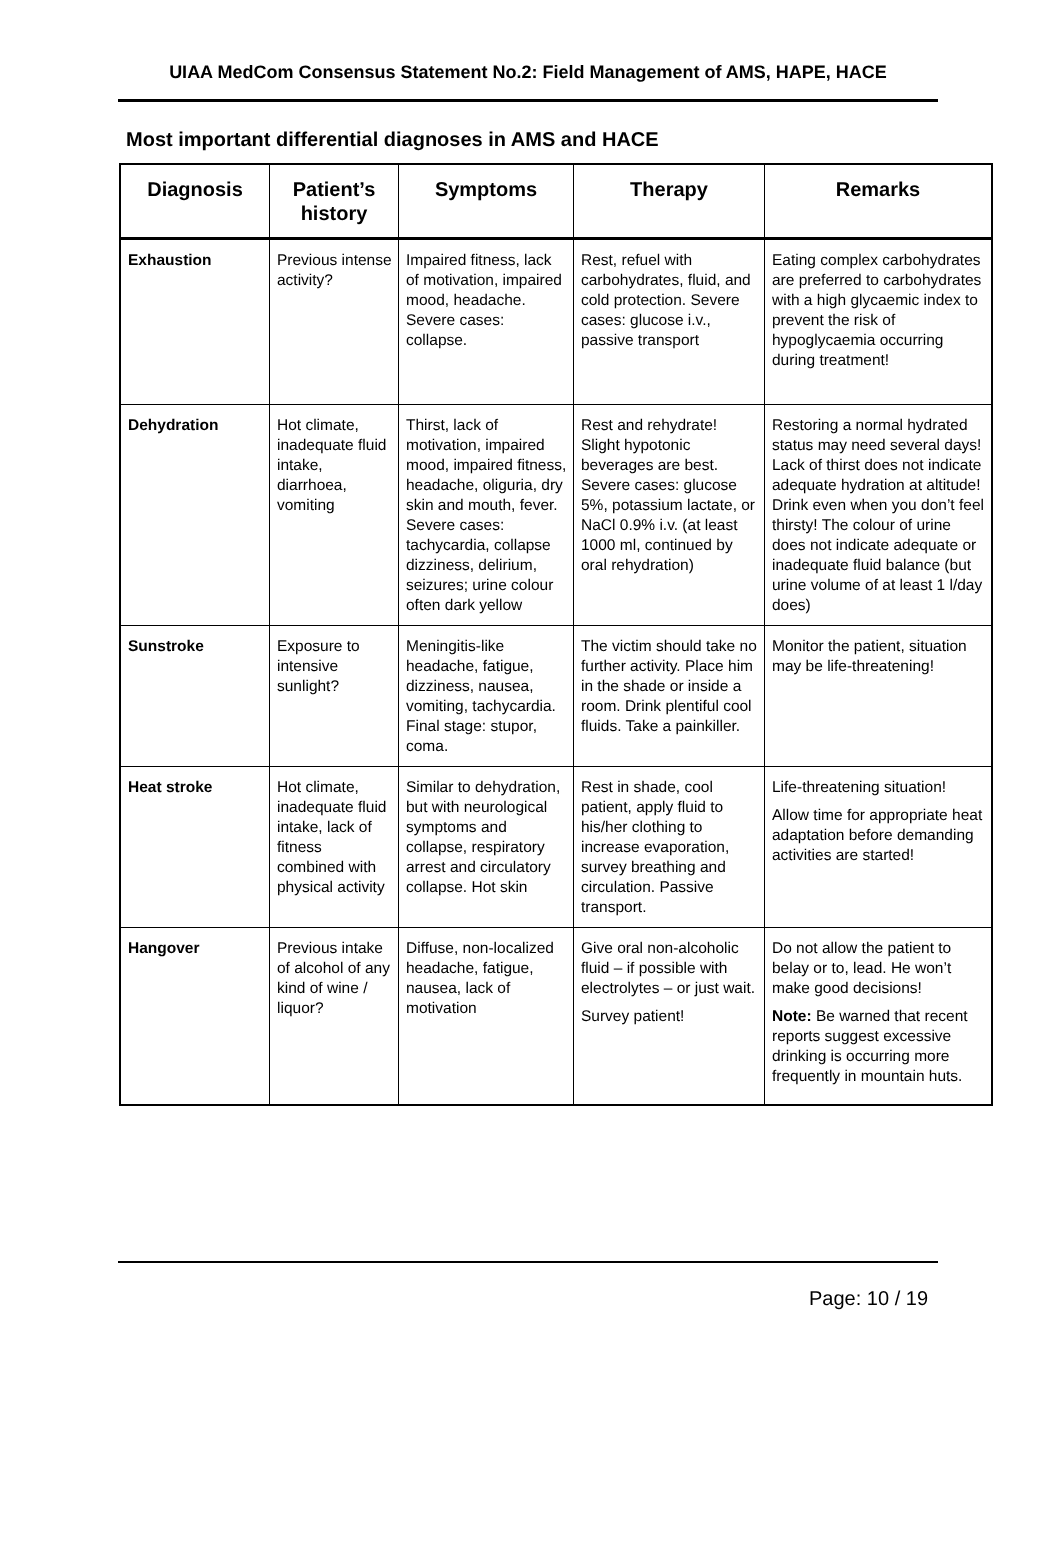UIAA MedCom Consensus Statement No.2: Field Management of AMS, HAPE, HACE
Most important differential diagnoses in AMS and HACE
| Diagnosis | Patient’s history | Symptoms | Therapy | Remarks |
| --- | --- | --- | --- | --- |
| Exhaustion | Previous intense activity? | Impaired fitness, lack of motivation, impaired mood, headache. Severe cases: collapse. | Rest, refuel with carbohydrates, fluid, and cold protection. Severe cases: glucose i.v., passive transport | Eating complex carbohydrates are preferred to carbohydrates with a high glycaemic index to prevent the risk of hypoglycaemia occurring during treatment! |
| Dehydration | Hot climate, inadequate fluid intake, diarrhoea, vomiting | Thirst, lack of motivation, impaired mood, impaired fitness, headache, oliguria, dry skin and mouth, fever. Severe cases: tachycardia, collapse dizziness, delirium, seizures; urine colour often dark yellow | Rest and rehydrate! Slight hypotonic beverages are best. Severe cases: glucose 5%, potassium lactate, or NaCl 0.9% i.v. (at least 1000 ml, continued by oral rehydration) | Restoring a normal hydrated status may need several days! Lack of thirst does not indicate adequate hydration at altitude! Drink even when you don’t feel thirsty! The colour of urine does not indicate adequate or inadequate fluid balance (but urine volume of at least 1 l/day does) |
| Sunstroke | Exposure to intensive sunlight? | Meningitis-like headache, fatigue, dizziness, nausea, vomiting, tachycardia. Final stage: stupor, coma. | The victim should take no further activity. Place him in the shade or inside a room. Drink plentiful cool fluids. Take a painkiller. | Monitor the patient, situation may be life-threatening! |
| Heat stroke | Hot climate, inadequate fluid intake, lack of fitness combined with physical activity | Similar to dehydration, but with neurological symptoms and collapse, respiratory arrest and circulatory collapse. Hot skin | Rest in shade, cool patient, apply fluid to his/her clothing to increase evaporation, survey breathing and circulation. Passive transport. | Life-threatening situation! Allow time for appropriate heat adaptation before demanding activities are started! |
| Hangover | Previous intake of alcohol of any kind of wine / liquor? | Diffuse, non-localized headache, fatigue, nausea, lack of motivation | Give oral non-alcoholic fluid – if possible with electrolytes – or just wait. Survey patient! | Do not allow the patient to belay or to, lead. He won’t make good decisions! Note: Be warned that recent reports suggest excessive drinking is occurring more frequently in mountain huts. |
Page: 10 / 19